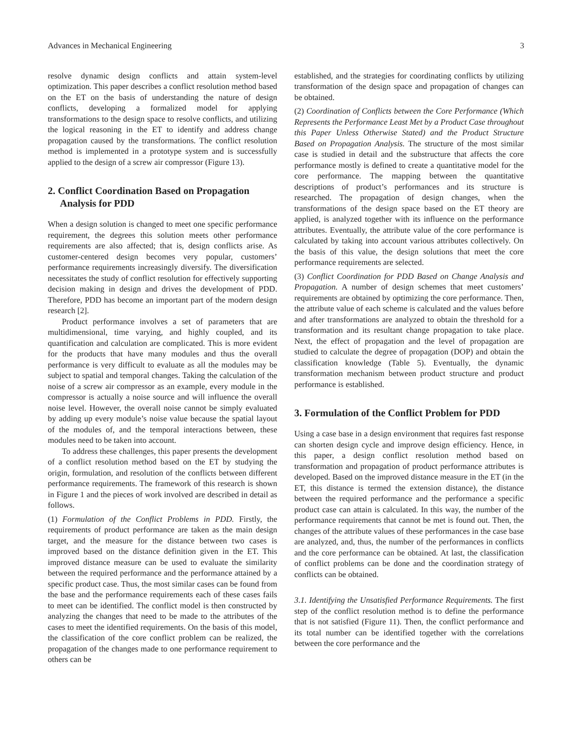Advances in Mechanical Engineering 3
resolve dynamic design conflicts and attain system-level optimization. This paper describes a conflict resolution method based on the ET on the basis of understanding the nature of design conflicts, developing a formalized model for applying transformations to the design space to resolve conflicts, and utilizing the logical reasoning in the ET to identify and address change propagation caused by the transformations. The conflict resolution method is implemented in a prototype system and is successfully applied to the design of a screw air compressor (Figure 13).
2. Conflict Coordination Based on Propagation Analysis for PDD
When a design solution is changed to meet one specific performance requirement, the degrees this solution meets other performance requirements are also affected; that is, design conflicts arise. As customer-centered design becomes very popular, customers’ performance requirements increasingly diversify. The diversification necessitates the study of conflict resolution for effectively supporting decision making in design and drives the development of PDD. Therefore, PDD has become an important part of the modern design research [2].
Product performance involves a set of parameters that are multidimensional, time varying, and highly coupled, and its quantification and calculation are complicated. This is more evident for the products that have many modules and thus the overall performance is very difficult to evaluate as all the modules may be subject to spatial and temporal changes. Taking the calculation of the noise of a screw air compressor as an example, every module in the compressor is actually a noise source and will influence the overall noise level. However, the overall noise cannot be simply evaluated by adding up every module’s noise value because the spatial layout of the modules of, and the temporal interactions between, these modules need to be taken into account.
To address these challenges, this paper presents the development of a conflict resolution method based on the ET by studying the origin, formulation, and resolution of the conflicts between different performance requirements. The framework of this research is shown in Figure 1 and the pieces of work involved are described in detail as follows.
(1) Formulation of the Conflict Problems in PDD. Firstly, the requirements of product performance are taken as the main design target, and the measure for the distance between two cases is improved based on the distance definition given in the ET. This improved distance measure can be used to evaluate the similarity between the required performance and the performance attained by a specific product case. Thus, the most similar cases can be found from the base and the performance requirements each of these cases fails to meet can be identified. The conflict model is then constructed by analyzing the changes that need to be made to the attributes of the cases to meet the identified requirements. On the basis of this model, the classification of the core conflict problem can be realized, the propagation of the changes made to one performance requirement to others can be
established, and the strategies for coordinating conflicts by utilizing transformation of the design space and propagation of changes can be obtained.
(2) Coordination of Conflicts between the Core Performance (Which Represents the Performance Least Met by a Product Case throughout this Paper Unless Otherwise Stated) and the Product Structure Based on Propagation Analysis. The structure of the most similar case is studied in detail and the substructure that affects the core performance mostly is defined to create a quantitative model for the core performance. The mapping between the quantitative descriptions of product’s performances and its structure is researched. The propagation of design changes, when the transformations of the design space based on the ET theory are applied, is analyzed together with its influence on the performance attributes. Eventually, the attribute value of the core performance is calculated by taking into account various attributes collectively. On the basis of this value, the design solutions that meet the core performance requirements are selected.
(3) Conflict Coordination for PDD Based on Change Analysis and Propagation. A number of design schemes that meet customers’ requirements are obtained by optimizing the core performance. Then, the attribute value of each scheme is calculated and the values before and after transformations are analyzed to obtain the threshold for a transformation and its resultant change propagation to take place. Next, the effect of propagation and the level of propagation are studied to calculate the degree of propagation (DOP) and obtain the classification knowledge (Table 5). Eventually, the dynamic transformation mechanism between product structure and product performance is established.
3. Formulation of the Conflict Problem for PDD
Using a case base in a design environment that requires fast response can shorten design cycle and improve design efficiency. Hence, in this paper, a design conflict resolution method based on transformation and propagation of product performance attributes is developed. Based on the improved distance measure in the ET (in the ET, this distance is termed the extension distance), the distance between the required performance and the performance a specific product case can attain is calculated. In this way, the number of the performance requirements that cannot be met is found out. Then, the changes of the attribute values of these performances in the case base are analyzed, and, thus, the number of the performances in conflicts and the core performance can be obtained. At last, the classification of conflict problems can be done and the coordination strategy of conflicts can be obtained.
3.1. Identifying the Unsatisfied Performance Requirements. The first step of the conflict resolution method is to define the performance that is not satisfied (Figure 11). Then, the conflict performance and its total number can be identified together with the correlations between the core performance and the